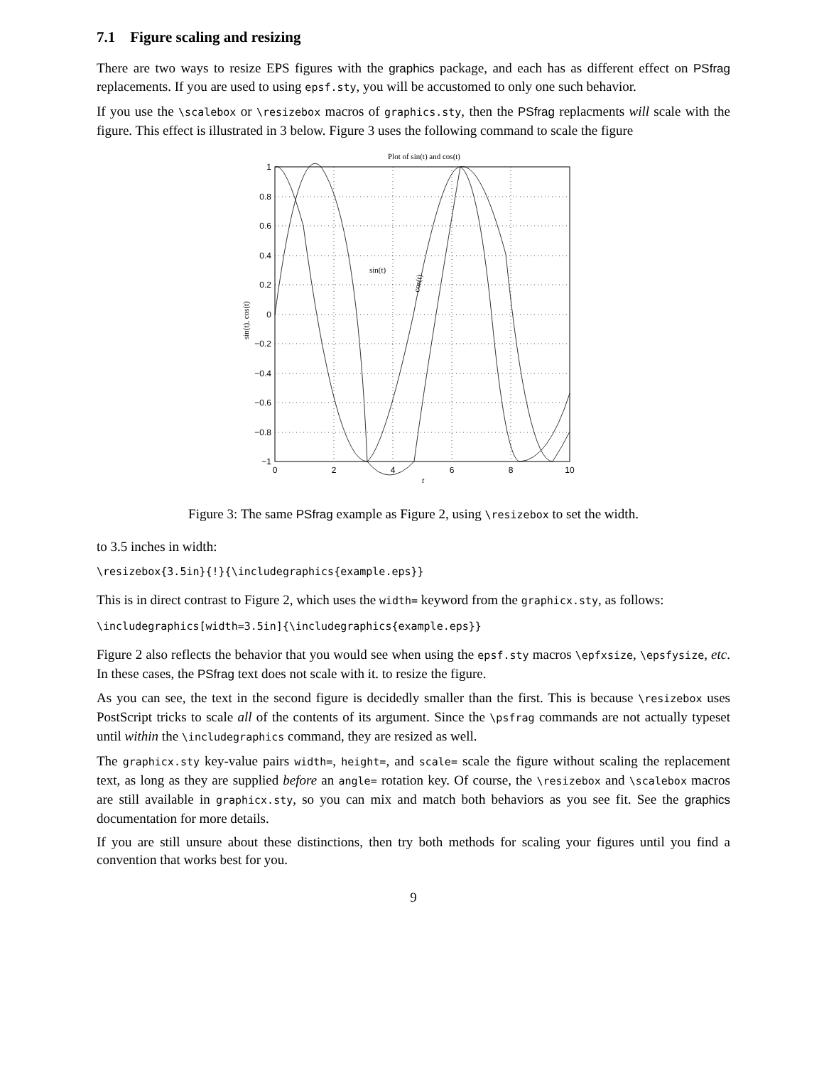7.1 Figure scaling and resizing
There are two ways to resize EPS figures with the graphics package, and each has as different effect on PSfrag replacements. If you are used to using epsf.sty, you will be accustomed to only one such behavior.
If you use the \scalebox or \resizebox macros of graphics.sty, then the PSfrag replacments will scale with the figure. This effect is illustrated in 3 below. Figure 3 uses the following command to scale the figure
Plot of sin(t) and cos(t)
1
0.8
0.6
0.4
0.2
0
−0.2
−0.4
−0.6
−0.8
−1
0
2
4
6
8
10
t
sin(t)
cos(t)
sin(t), cos(t)
Figure 3: The same PSfrag example as Figure 2, using \resizebox to set the width.
to 3.5 inches in width:
\resizebox{3.5in}{!}{\includegraphics{example.eps}}
This is in direct contrast to Figure 2, which uses the width= keyword from the graphicx.sty, as follows:
\includegraphics[width=3.5in]{\includegraphics{example.eps}}
Figure 2 also reflects the behavior that you would see when using the epsf.sty macros \epfxsize, \epsfysize, etc. In these cases, the PSfrag text does not scale with it. to resize the figure.
As you can see, the text in the second figure is decidedly smaller than the first. This is because \resizebox uses PostScript tricks to scale all of the contents of its argument. Since the \psfrag commands are not actually typeset until within the \includegraphics command, they are resized as well.
The graphicx.sty key-value pairs width=, height=, and scale= scale the figure without scaling the replacement text, as long as they are supplied before an angle= rotation key. Of course, the \resizebox and \scalebox macros are still available in graphicx.sty, so you can mix and match both behaviors as you see fit. See the graphics documentation for more details.
If you are still unsure about these distinctions, then try both methods for scaling your figures until you find a convention that works best for you.
9